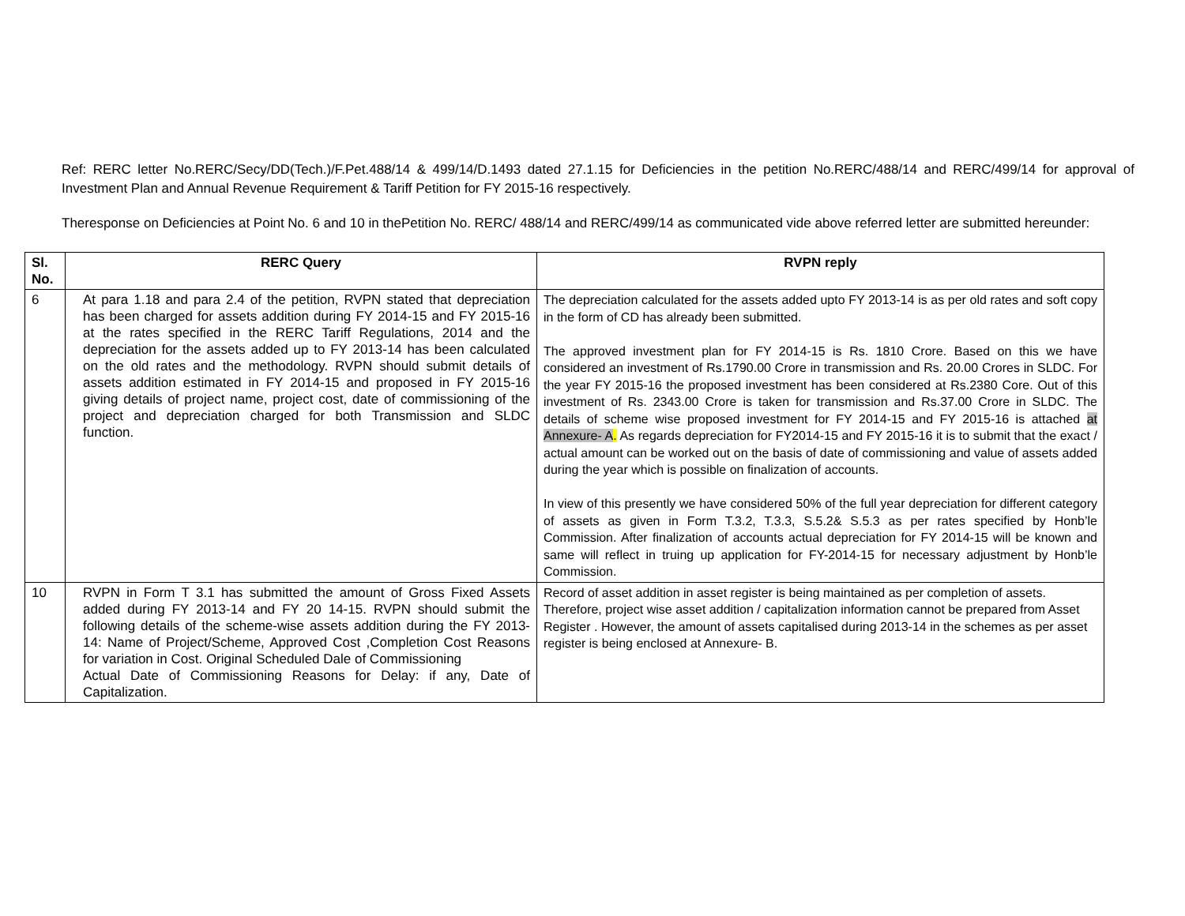Ref: RERC letter No.RERC/Secy/DD(Tech.)/F.Pet.488/14 & 499/14/D.1493 dated 27.1.15 for Deficiencies in the petition No.RERC/488/14 and RERC/499/14 for approval of Investment Plan and Annual Revenue Requirement & Tariff Petition for FY 2015-16 respectively.
Theresponse on Deficiencies at Point No. 6 and 10 in thePetition No. RERC/ 488/14 and RERC/499/14 as communicated vide above referred letter are submitted hereunder:
| Sl. No. | RERC Query | RVPN reply |
| --- | --- | --- |
| 6 | At para 1.18 and para 2.4 of the petition, RVPN stated that depreciation has been charged for assets addition during FY 2014-15 and FY 2015-16 at the rates specified in the RERC Tariff Regulations, 2014 and the depreciation for the assets added up to FY 2013-14 has been calculated on the old rates and the methodology. RVPN should submit details of assets addition estimated in FY 2014-15 and proposed in FY 2015-16 giving details of project name, project cost, date of commissioning of the project and depreciation charged for both Transmission and SLDC function. | The depreciation calculated for the assets added upto FY 2013-14 is as per old rates and soft copy in the form of CD has already been submitted. The approved investment plan for FY 2014-15 is Rs. 1810 Crore. Based on this we have considered an investment of Rs.1790.00 Crore in transmission and Rs. 20.00 Crores in SLDC. For the year FY 2015-16 the proposed investment has been considered at Rs.2380 Core. Out of this investment of Rs. 2343.00 Crore is taken for transmission and Rs.37.00 Crore in SLDC. The details of scheme wise proposed investment for FY 2014-15 and FY 2015-16 is attached at Annexure- A . As regards depreciation for FY2014-15 and FY 2015-16 it is to submit that the exact / actual amount can be worked out on the basis of date of commissioning and value of assets added during the year which is possible on finalization of accounts. In view of this presently we have considered 50% of the full year depreciation for different category of assets as given in Form T.3.2, T.3.3, S.5.2& S.5.3 as per rates specified by Honb’le Commission. After finalization of accounts actual depreciation for FY 2014-15 will be known and same will reflect in truing up application for FY-2014-15 for necessary adjustment by Honb’le Commission. |
| 10 | RVPN in Form T 3.1 has submitted the amount of Gross Fixed Assets added during FY 2013-14 and FY 20 14-15. RVPN should submit the following details of the scheme-wise assets addition during the FY 2013-14: Name of Project/Scheme, Approved Cost ,Completion Cost Reasons for variation in Cost. Original Scheduled Dale of Commissioning Actual Date of Commissioning Reasons for Delay: if any, Date of Capitalization. | Record of asset addition in asset register is being maintained as per completion of assets. Therefore, project wise asset addition / capitalization information cannot be prepared from Asset Register . However, the amount of assets capitalised during 2013-14 in the schemes as per asset register is being enclosed at Annexure- B. |